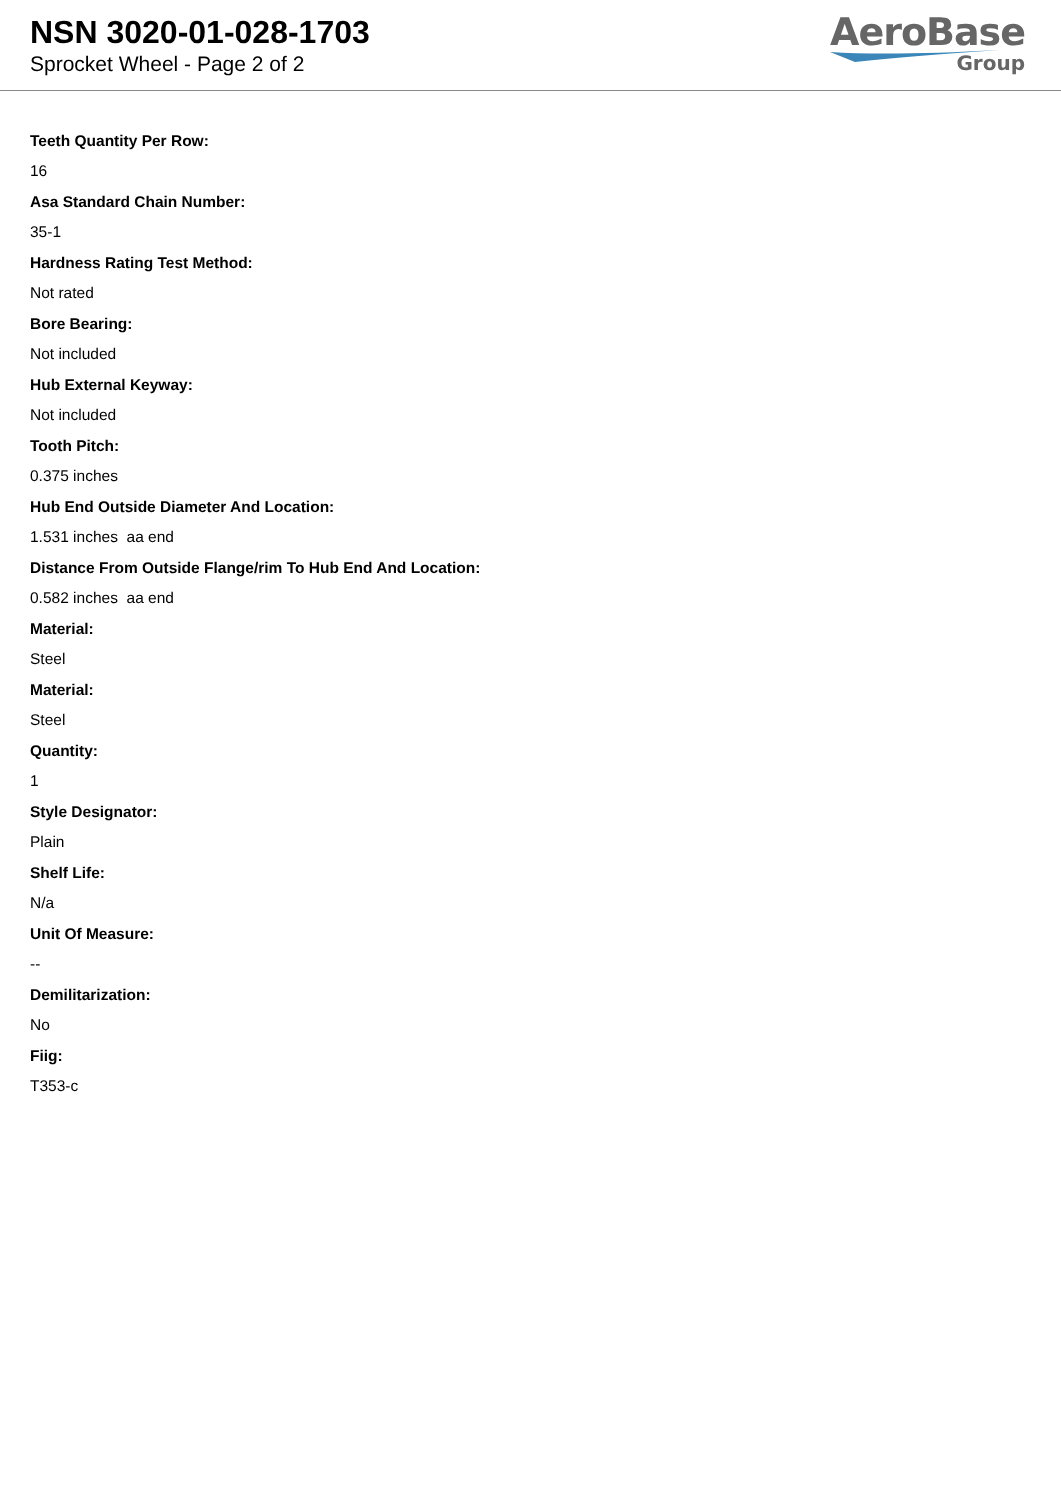NSN 3020-01-028-1703
Sprocket Wheel - Page 2 of 2
AeroBase
Group
Teeth Quantity Per Row:
16
Asa Standard Chain Number:
35-1
Hardness Rating Test Method:
Not rated
Bore Bearing:
Not included
Hub External Keyway:
Not included
Tooth Pitch:
0.375 inches
Hub End Outside Diameter And Location:
1.531 inches aa end
Distance From Outside Flange/rim To Hub End And Location:
0.582 inches aa end
Material:
Steel
Material:
Steel
Quantity:
1
Style Designator:
Plain
Shelf Life:
N/a
Unit Of Measure:
--
Demilitarization:
No
Fiig:
T353-c